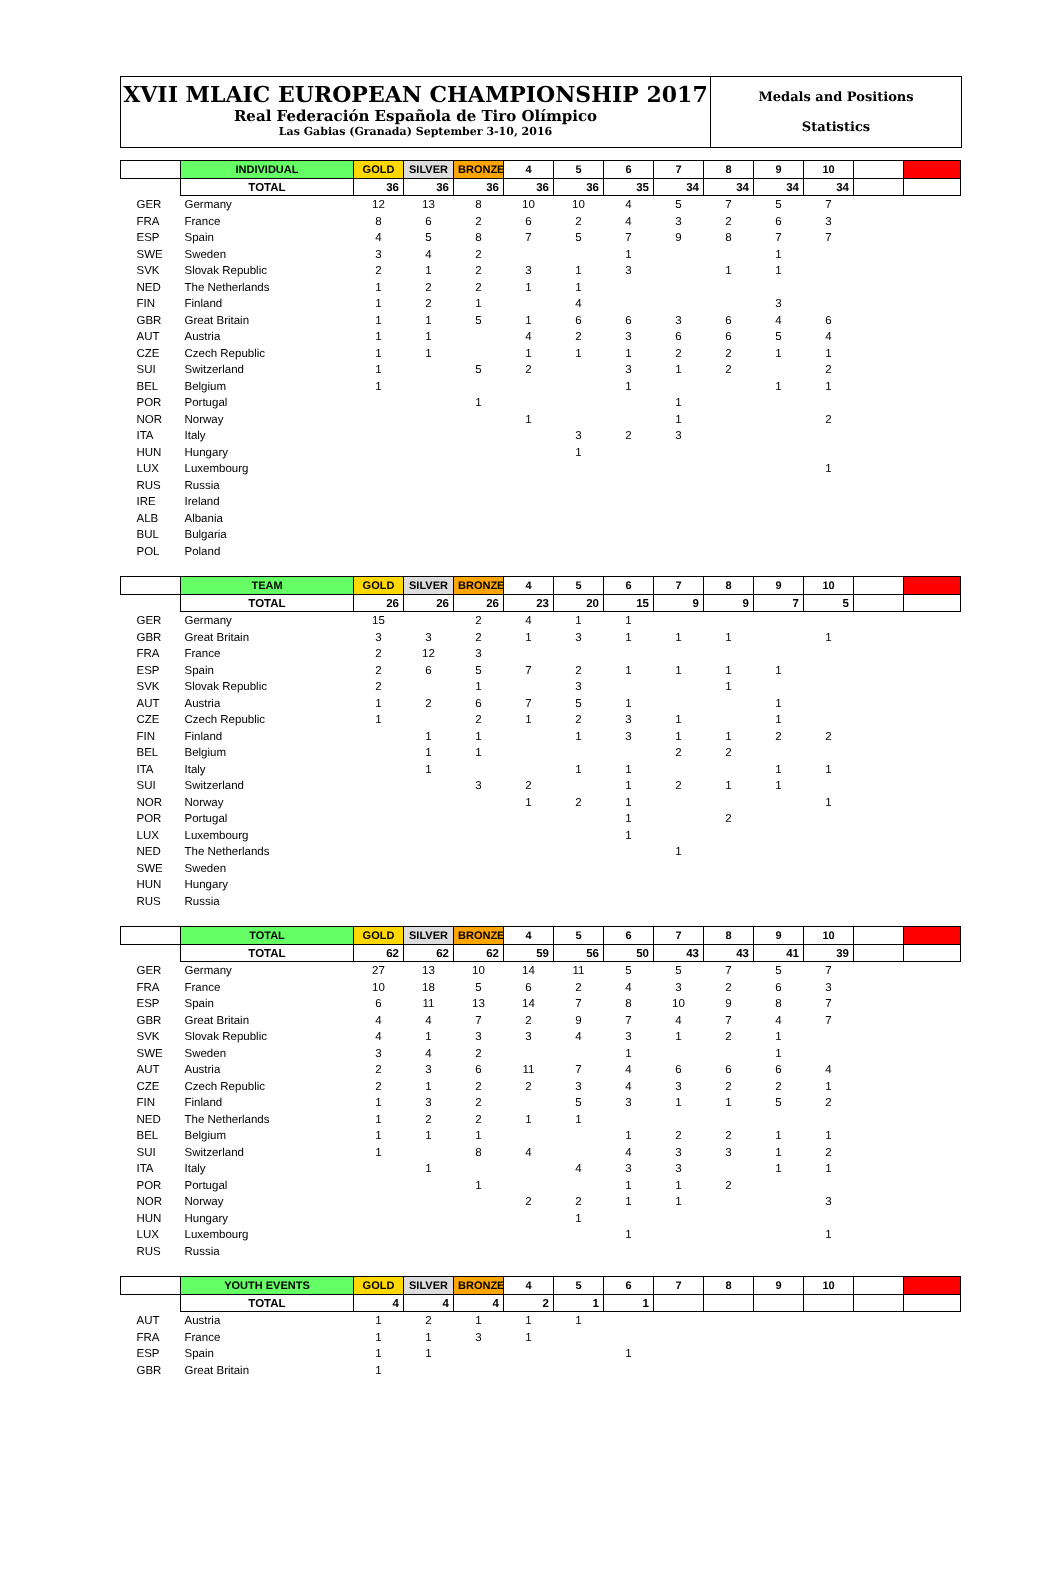XVII MLAIC EUROPEAN CHAMPIONSHIP 2017
Real Federación Española de Tiro Olímpico
Las Gabias (Granada) September 3-10, 2016
Medals and Positions
Statistics
| | INDIVIDUAL | GOLD | SILVER | BRONZE | 4 | 5 | 6 | 7 | 8 | 9 | 10 | | |
| --- | --- | --- | --- | --- | --- | --- | --- | --- | --- | --- | --- | --- | --- |
| | TOTAL | 36 | 36 | 36 | 36 | 36 | 35 | 34 | 34 | 34 | 34 | | |
| GER | Germany | 12 | 13 | 8 | 10 | 10 | 4 | 5 | 7 | 5 | 7 | | |
| FRA | France | 8 | 6 | 2 | 6 | 2 | 4 | 3 | 2 | 6 | 3 | | |
| ESP | Spain | 4 | 5 | 8 | 7 | 5 | 7 | 9 | 8 | 7 | 7 | | |
| SWE | Sweden | 3 | 4 | 2 | | | 1 | | | 1 | | | |
| SVK | Slovak Republic | 2 | 1 | 2 | 3 | 1 | 3 | | 1 | 1 | | | |
| NED | The Netherlands | 1 | 2 | 2 | 1 | 1 | | | | | | | |
| FIN | Finland | 1 | 2 | 1 | | 4 | | | | 3 | | | |
| GBR | Great Britain | 1 | 1 | 5 | 1 | 6 | 6 | 3 | 6 | 4 | 6 | | |
| AUT | Austria | 1 | 1 | | 4 | 2 | 3 | 6 | 6 | 5 | 4 | | |
| CZE | Czech Republic | 1 | 1 | | 1 | 1 | 1 | 2 | 2 | 1 | 1 | | |
| SUI | Switzerland | 1 | | 5 | 2 | | 3 | 1 | 2 | | 2 | | |
| BEL | Belgium | 1 | | | | | 1 | | | 1 | 1 | | |
| POR | Portugal | | | 1 | | | | 1 | | | | | |
| NOR | Norway | | | | 1 | | | 1 | | | 2 | | |
| ITA | Italy | | | | | 3 | 2 | 3 | | | | | |
| HUN | Hungary | | | | | 1 | | | | | | | |
| LUX | Luxembourg | | | | | | | | | | 1 | | |
| RUS | Russia | | | | | | | | | | | | |
| IRE | Ireland | | | | | | | | | | | | |
| ALB | Albania | | | | | | | | | | | | |
| BUL | Bulgaria | | | | | | | | | | | | |
| POL | Poland | | | | | | | | | | | | |
| | TEAM | GOLD | SILVER | BRONZE | 4 | 5 | 6 | 7 | 8 | 9 | 10 | | |
| --- | --- | --- | --- | --- | --- | --- | --- | --- | --- | --- | --- | --- | --- |
| | TOTAL | 26 | 26 | 26 | 23 | 20 | 15 | 9 | 9 | 7 | 5 | | |
| GER | Germany | 15 | | 2 | 4 | 1 | 1 | | | | | | |
| GBR | Great Britain | 3 | 3 | 2 | 1 | 3 | 1 | 1 | 1 | | 1 | | |
| FRA | France | 2 | 12 | 3 | | | | | | | | | |
| ESP | Spain | 2 | 6 | 5 | 7 | 2 | 1 | 1 | 1 | 1 | | | |
| SVK | Slovak Republic | 2 | | 1 | | 3 | | | 1 | | | | |
| AUT | Austria | 1 | 2 | 6 | 7 | 5 | 1 | | | 1 | | | |
| CZE | Czech Republic | 1 | | 2 | 1 | 2 | 3 | 1 | | 1 | | | |
| FIN | Finland | | 1 | 1 | | 1 | 3 | 1 | 1 | 2 | 2 | | |
| BEL | Belgium | | 1 | 1 | | | | 2 | 2 | | | | |
| ITA | Italy | | 1 | | | 1 | 1 | | | 1 | 1 | | |
| SUI | Switzerland | | | 3 | 2 | | 1 | 2 | 1 | 1 | | | |
| NOR | Norway | | | | 1 | 2 | 1 | | | | 1 | | |
| POR | Portugal | | | | | | 1 | | 2 | | | | |
| LUX | Luxembourg | | | | | | 1 | | | | | | |
| NED | The Netherlands | | | | | | | 1 | | | | | |
| SWE | Sweden | | | | | | | | | | | | |
| HUN | Hungary | | | | | | | | | | | | |
| RUS | Russia | | | | | | | | | | | | |
| | TOTAL | GOLD | SILVER | BRONZE | 4 | 5 | 6 | 7 | 8 | 9 | 10 | | |
| --- | --- | --- | --- | --- | --- | --- | --- | --- | --- | --- | --- | --- | --- |
| | TOTAL | 62 | 62 | 62 | 59 | 56 | 50 | 43 | 43 | 41 | 39 | | |
| GER | Germany | 27 | 13 | 10 | 14 | 11 | 5 | 5 | 7 | 5 | 7 | | |
| FRA | France | 10 | 18 | 5 | 6 | 2 | 4 | 3 | 2 | 6 | 3 | | |
| ESP | Spain | 6 | 11 | 13 | 14 | 7 | 8 | 10 | 9 | 8 | 7 | | |
| GBR | Great Britain | 4 | 4 | 7 | 2 | 9 | 7 | 4 | 7 | 4 | 7 | | |
| SVK | Slovak Republic | 4 | 1 | 3 | 3 | 4 | 3 | 1 | 2 | 1 | | | |
| SWE | Sweden | 3 | 4 | 2 | | | 1 | | | 1 | | | |
| AUT | Austria | 2 | 3 | 6 | 11 | 7 | 4 | 6 | 6 | 6 | 4 | | |
| CZE | Czech Republic | 2 | 1 | 2 | 2 | 3 | 4 | 3 | 2 | 2 | 1 | | |
| FIN | Finland | 1 | 3 | 2 | | 5 | 3 | 1 | 1 | 5 | 2 | | |
| NED | The Netherlands | 1 | 2 | 2 | 1 | 1 | | | | | | | |
| BEL | Belgium | 1 | 1 | 1 | | | 1 | 2 | 2 | 1 | 1 | | |
| SUI | Switzerland | 1 | | 8 | 4 | | 4 | 3 | 3 | 1 | 2 | | |
| ITA | Italy | | 1 | | | 4 | 3 | 3 | | 1 | 1 | | |
| POR | Portugal | | | 1 | | | 1 | 1 | 2 | | | | |
| NOR | Norway | | | | 2 | 2 | 1 | 1 | | | 3 | | |
| HUN | Hungary | | | | | 1 | | | | | | | |
| LUX | Luxembourg | | | | | | 1 | | | | 1 | | |
| RUS | Russia | | | | | | | | | | | | |
| | YOUTH EVENTS | GOLD | SILVER | BRONZE | 4 | 5 | 6 | 7 | 8 | 9 | 10 | | |
| --- | --- | --- | --- | --- | --- | --- | --- | --- | --- | --- | --- | --- | --- |
| | TOTAL | 4 | 4 | 4 | 2 | 1 | 1 | | | | | | |
| AUT | Austria | 1 | 2 | 1 | 1 | 1 | | | | | | | |
| FRA | France | 1 | 1 | 3 | 1 | | | | | | | | |
| ESP | Spain | 1 | 1 | | | | 1 | | | | | | |
| GBR | Great Britain | 1 | | | | | | | | | | | |